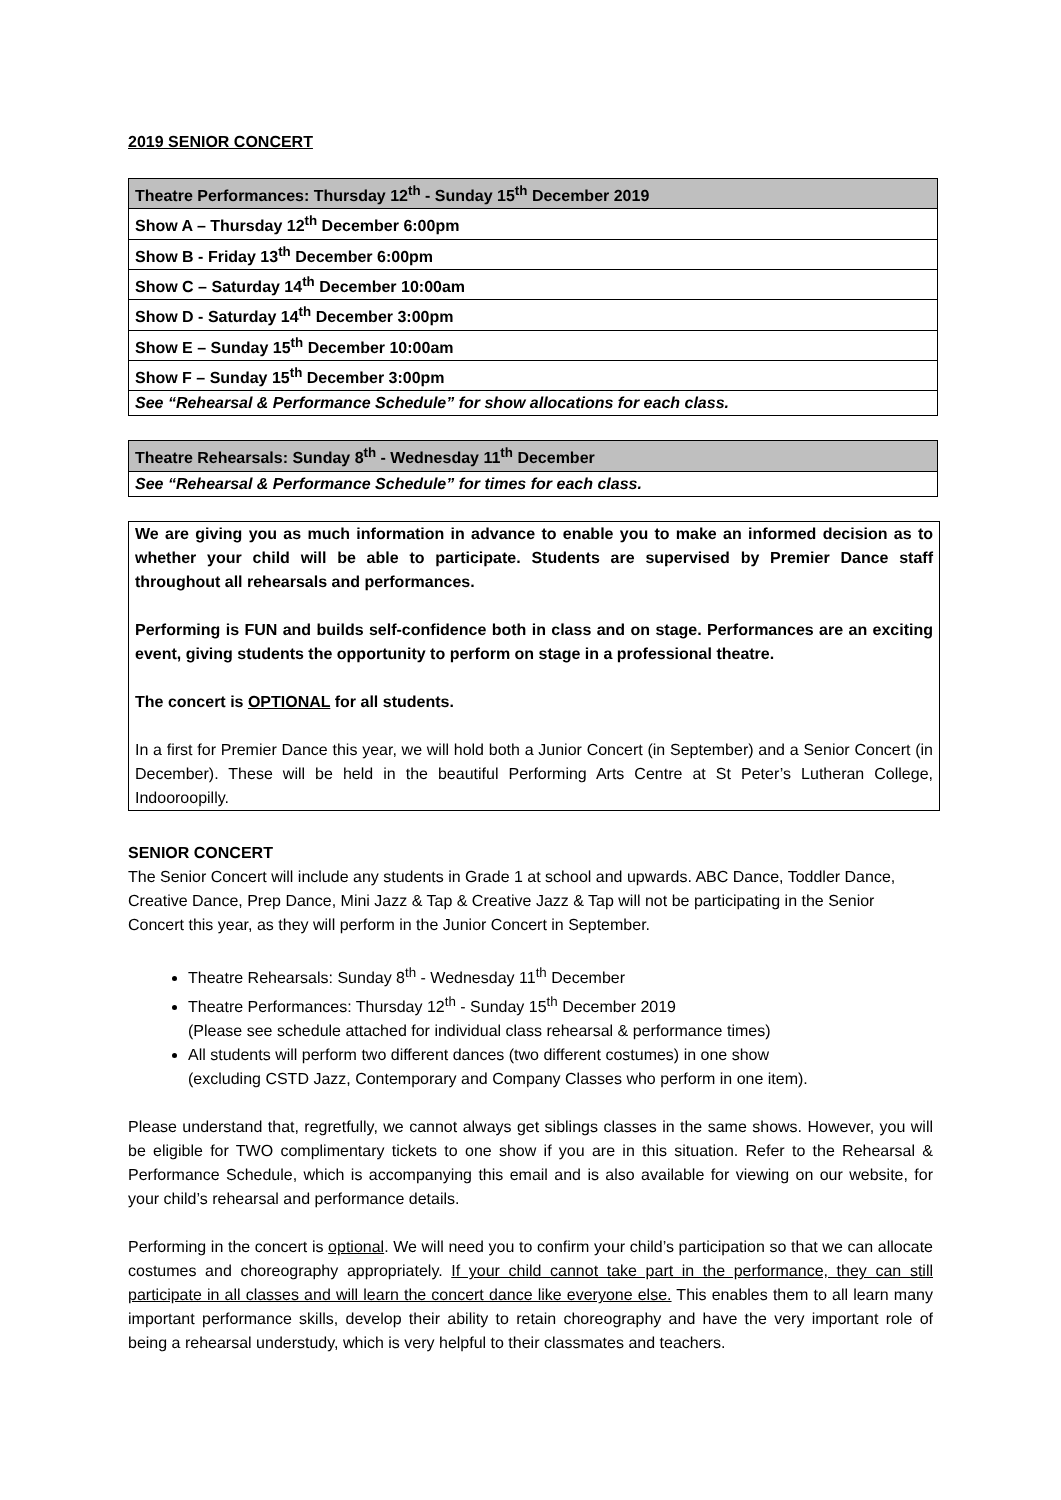2019 SENIOR CONCERT
| Theatre Performances: Thursday 12<sup>th</sup> - Sunday 15<sup>th</sup> December 2019 |
| --- |
| Show A – Thursday 12<sup>th</sup> December 6:00pm |
| Show B - Friday 13<sup>th</sup> December 6:00pm |
| Show C – Saturday 14<sup>th</sup> December 10:00am |
| Show D - Saturday 14<sup>th</sup> December 3:00pm |
| Show E – Sunday 15<sup>th</sup> December 10:00am |
| Show F – Sunday 15<sup>th</sup> December 3:00pm |
| See “Rehearsal & Performance Schedule” for show allocations for each class. |
| Theatre Rehearsals: Sunday 8<sup>th</sup> - Wednesday 11<sup>th</sup> December |
| --- |
| See “Rehearsal & Performance Schedule” for times for each class. |
We are giving you as much information in advance to enable you to make an informed decision as to whether your child will be able to participate. Students are supervised by Premier Dance staff throughout all rehearsals and performances.
Performing is FUN and builds self-confidence both in class and on stage. Performances are an exciting event, giving students the opportunity to perform on stage in a professional theatre.
The concert is OPTIONAL for all students.
In a first for Premier Dance this year, we will hold both a Junior Concert (in September) and a Senior Concert (in December). These will be held in the beautiful Performing Arts Centre at St Peter’s Lutheran College, Indooroopilly.
SENIOR CONCERT
The Senior Concert will include any students in Grade 1 at school and upwards. ABC Dance, Toddler Dance, Creative Dance, Prep Dance, Mini Jazz & Tap & Creative Jazz & Tap will not be participating in the Senior Concert this year, as they will perform in the Junior Concert in September.
Theatre Rehearsals: Sunday 8<sup>th</sup> - Wednesday 11<sup>th</sup> December
Theatre Performances: Thursday 12<sup>th</sup> - Sunday 15<sup>th</sup> December 2019
(Please see schedule attached for individual class rehearsal & performance times)
All students will perform two different dances (two different costumes) in one show
(excluding CSTD Jazz, Contemporary and Company Classes who perform in one item).
Please understand that, regretfully, we cannot always get siblings classes in the same shows. However, you will be eligible for TWO complimentary tickets to one show if you are in this situation. Refer to the Rehearsal & Performance Schedule, which is accompanying this email and is also available for viewing on our website, for your child’s rehearsal and performance details.
Performing in the concert is optional. We will need you to confirm your child’s participation so that we can allocate costumes and choreography appropriately. If your child cannot take part in the performance, they can still participate in all classes and will learn the concert dance like everyone else. This enables them to all learn many important performance skills, develop their ability to retain choreography and have the very important role of being a rehearsal understudy, which is very helpful to their classmates and teachers.